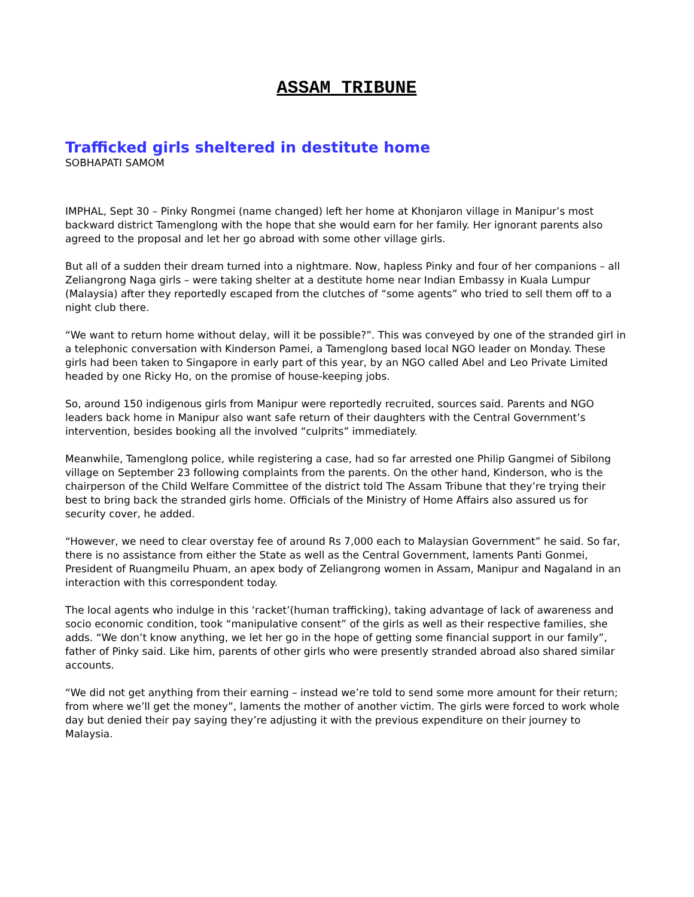ASSAM TRIBUNE
Trafficked girls sheltered in destitute home
SOBHAPATI SAMOM
IMPHAL, Sept 30 – Pinky Rongmei (name changed) left her home at Khonjaron village in Manipur’s most backward district Tamenglong with the hope that she would earn for her family. Her ignorant parents also agreed to the proposal and let her go abroad with some other village girls.
But all of a sudden their dream turned into a nightmare. Now, hapless Pinky and four of her companions – all Zeliangrong Naga girls – were taking shelter at a destitute home near Indian Embassy in Kuala Lumpur (Malaysia) after they reportedly escaped from the clutches of “some agents” who tried to sell them off to a night club there.
“We want to return home without delay, will it be possible?”. This was conveyed by one of the stranded girl in a telephonic conversation with Kinderson Pamei, a Tamenglong based local NGO leader on Monday. These girls had been taken to Singapore in early part of this year, by an NGO called Abel and Leo Private Limited headed by one Ricky Ho, on the promise of house-keeping jobs.
So, around 150 indigenous girls from Manipur were reportedly recruited, sources said. Parents and NGO leaders back home in Manipur also want safe return of their daughters with the Central Government’s intervention, besides booking all the involved “culprits” immediately.
Meanwhile, Tamenglong police, while registering a case, had so far arrested one Philip Gangmei of Sibilong village on September 23 following complaints from the parents. On the other hand, Kinderson, who is the chairperson of the Child Welfare Committee of the district told The Assam Tribune that they’re trying their best to bring back the stranded girls home. Officials of the Ministry of Home Affairs also assured us for security cover, he added.
“However, we need to clear overstay fee of around Rs 7,000 each to Malaysian Government” he said. So far, there is no assistance from either the State as well as the Central Government, laments Panti Gonmei, President of Ruangmeilu Phuam, an apex body of Zeliangrong women in Assam, Manipur and Nagaland in an interaction with this correspondent today.
The local agents who indulge in this ‘racket’(human trafficking), taking advantage of lack of awareness and socio economic condition, took “manipulative consent” of the girls as well as their respective families, she adds. “We don’t know anything, we let her go in the hope of getting some financial support in our family”, father of Pinky said. Like him, parents of other girls who were presently stranded abroad also shared similar accounts.
“We did not get anything from their earning – instead we’re told to send some more amount for their return; from where we’ll get the money”, laments the mother of another victim. The girls were forced to work whole day but denied their pay saying they’re adjusting it with the previous expenditure on their journey to Malaysia.